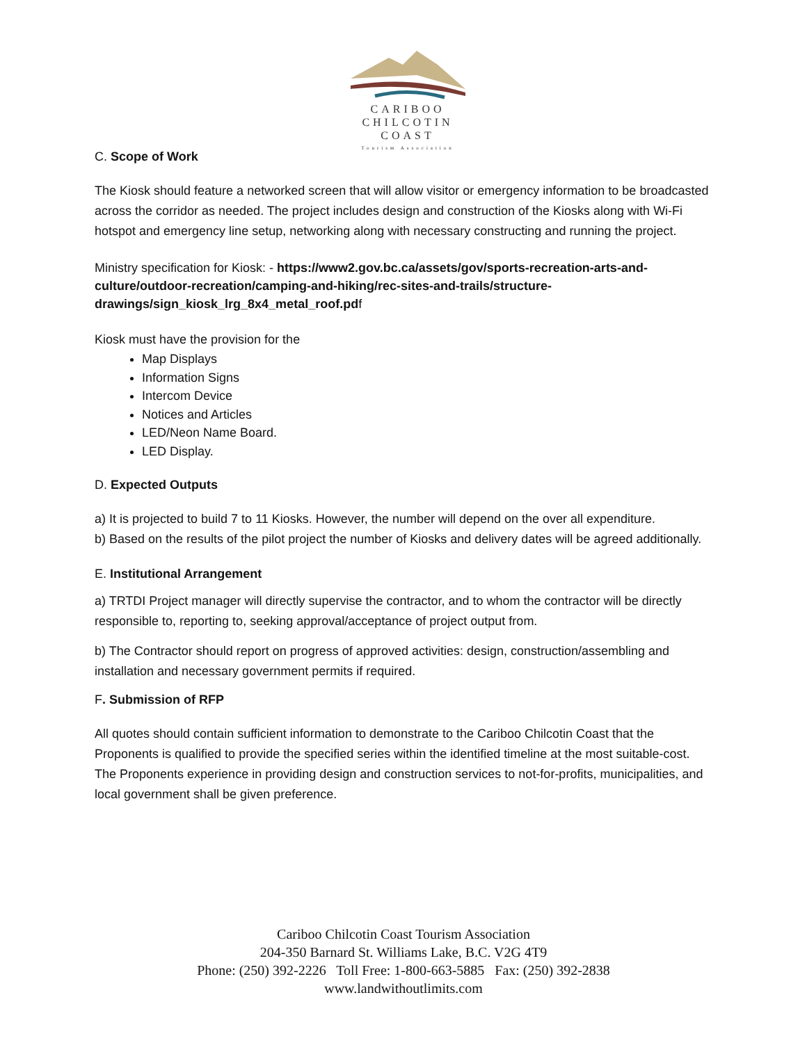CARIBOO
CHILCOTIN
COAST
Tourism Association
C. Scope of Work
The Kiosk should feature a networked screen that will allow visitor or emergency information to be broadcasted across the corridor as needed. The project includes design and construction of the Kiosks along with Wi-Fi hotspot and emergency line setup, networking along with necessary constructing and running the project.
Ministry specification for Kiosk: - https://www2.gov.bc.ca/assets/gov/sports-recreation-arts-and-culture/outdoor-recreation/camping-and-hiking/rec-sites-and-trails/structure-drawings/sign_kiosk_lrg_8x4_metal_roof.pdf
Kiosk must have the provision for the
Map Displays
Information Signs
Intercom Device
Notices and Articles
LED/Neon Name Board.
LED Display.
D. Expected Outputs
a) It is projected to build 7 to 11 Kiosks. However, the number will depend on the over all expenditure.
b) Based on the results of the pilot project the number of Kiosks and delivery dates will be agreed additionally.
E. Institutional Arrangement
a) TRTDI Project manager will directly supervise the contractor, and to whom the contractor will be directly responsible to, reporting to, seeking approval/acceptance of project output from.
b) The Contractor should report on progress of approved activities: design, construction/assembling and installation and necessary government permits if required.
F. Submission of RFP
All quotes should contain sufficient information to demonstrate to the Cariboo Chilcotin Coast that the Proponents is qualified to provide the specified series within the identified timeline at the most suitable-cost. The Proponents experience in providing design and construction services to not-for-profits, municipalities, and local government shall be given preference.
Cariboo Chilcotin Coast Tourism Association
204-350 Barnard St. Williams Lake, B.C. V2G 4T9
Phone: (250) 392-2226 Toll Free: 1-800-663-5885 Fax: (250) 392-2838
www.landwithoutlimits.com